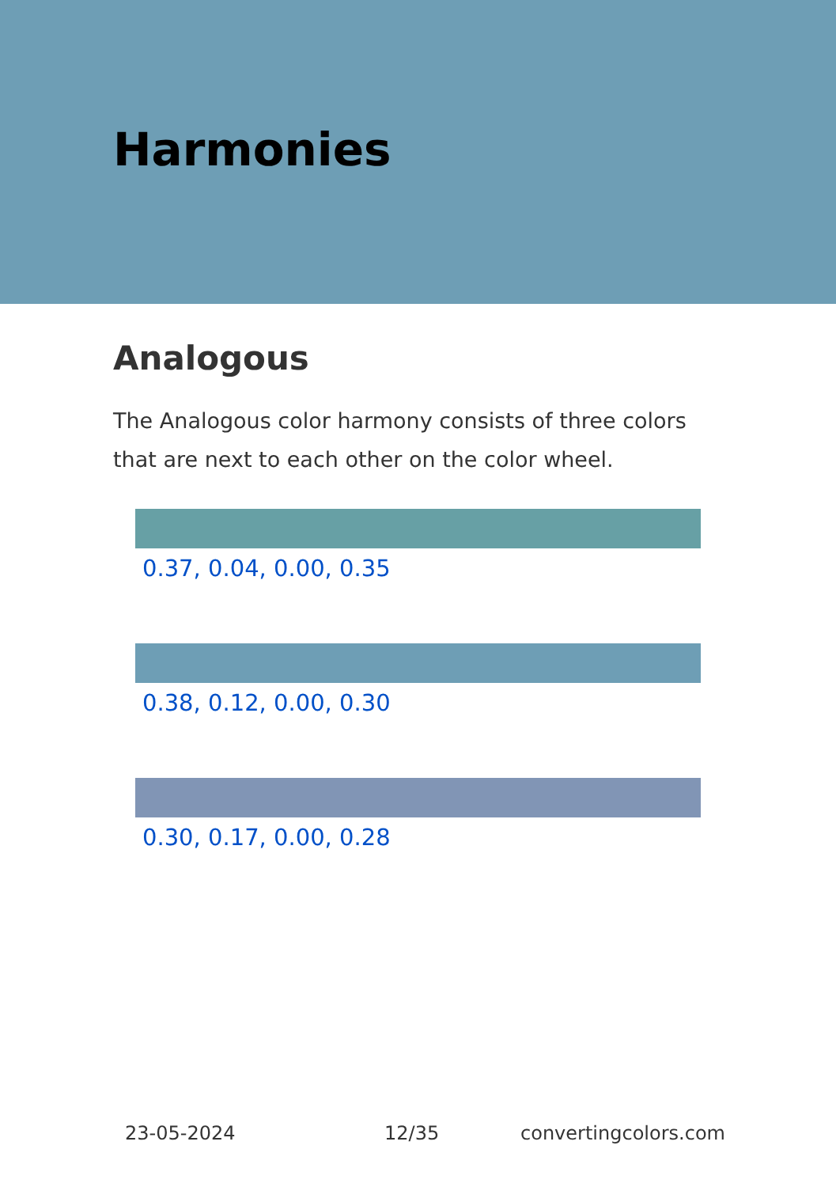Harmonies
Analogous
The Analogous color harmony consists of three colors that are next to each other on the color wheel.
0.37, 0.04, 0.00, 0.35
0.38, 0.12, 0.00, 0.30
0.30, 0.17, 0.00, 0.28
23-05-2024 12/35 convertingcolors.com